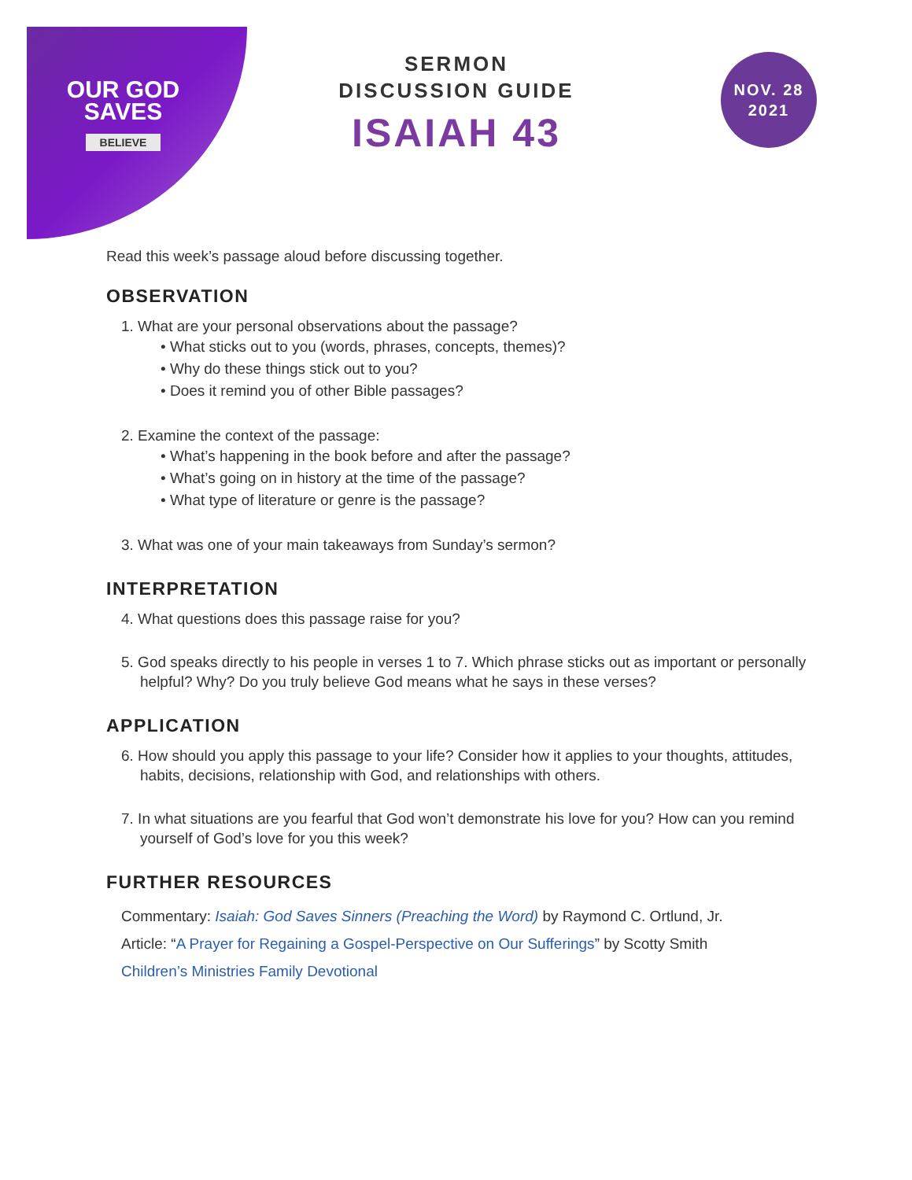OUR GOD
SAVES
BELIEVE
SERMON
DISCUSSION GUIDE
ISAIAH 43
NOV. 28
2021
Read this week’s passage aloud before discussing together.
OBSERVATION
1. What are your personal observations about the passage?
• What sticks out to you (words, phrases, concepts, themes)?
• Why do these things stick out to you?
• Does it remind you of other Bible passages?
2. Examine the context of the passage:
• What’s happening in the book before and after the passage?
• What’s going on in history at the time of the passage?
• What type of literature or genre is the passage?
3. What was one of your main takeaways from Sunday’s sermon?
INTERPRETATION
4. What questions does this passage raise for you?
5. God speaks directly to his people in verses 1 to 7. Which phrase sticks out as important or personally helpful? Why? Do you truly believe God means what he says in these verses?
APPLICATION
6. How should you apply this passage to your life? Consider how it applies to your thoughts, attitudes, habits, decisions, relationship with God, and relationships with others.
7. In what situations are you fearful that God won’t demonstrate his love for you? How can you remind yourself of God’s love for you this week?
FURTHER RESOURCES
Commentary: Isaiah: God Saves Sinners (Preaching the Word) by Raymond C. Ortlund, Jr.
Article: “A Prayer for Regaining a Gospel-Perspective on Our Sufferings” by Scotty Smith
Children’s Ministries Family Devotional